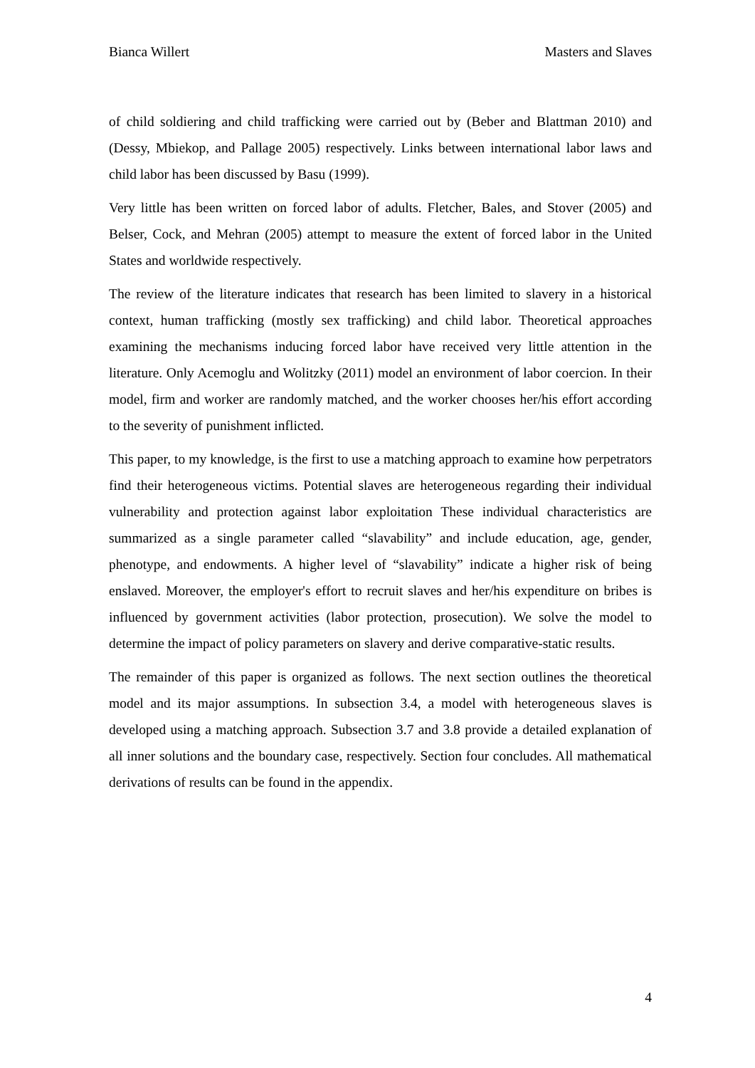Bianca Willert Masters and Slaves
of child soldiering and child trafficking were carried out by (Beber and Blattman 2010) and (Dessy, Mbiekop, and Pallage 2005) respectively. Links between international labor laws and child labor has been discussed by Basu (1999).
Very little has been written on forced labor of adults. Fletcher, Bales, and Stover (2005) and Belser, Cock, and Mehran (2005) attempt to measure the extent of forced labor in the United States and worldwide respectively.
The review of the literature indicates that research has been limited to slavery in a historical context, human trafficking (mostly sex trafficking) and child labor. Theoretical approaches examining the mechanisms inducing forced labor have received very little attention in the literature. Only Acemoglu and Wolitzky (2011) model an environment of labor coercion. In their model, firm and worker are randomly matched, and the worker chooses her/his effort according to the severity of punishment inflicted.
This paper, to my knowledge, is the first to use a matching approach to examine how perpetrators find their heterogeneous victims. Potential slaves are heterogeneous regarding their individual vulnerability and protection against labor exploitation These individual characteristics are summarized as a single parameter called “slavability” and include education, age, gender, phenotype, and endowments. A higher level of “slavability” indicate a higher risk of being enslaved. Moreover, the employer's effort to recruit slaves and her/his expenditure on bribes is influenced by government activities (labor protection, prosecution). We solve the model to determine the impact of policy parameters on slavery and derive comparative-static results.
The remainder of this paper is organized as follows. The next section outlines the theoretical model and its major assumptions. In subsection 3.4, a model with heterogeneous slaves is developed using a matching approach. Subsection 3.7 and 3.8 provide a detailed explanation of all inner solutions and the boundary case, respectively. Section four concludes. All mathematical derivations of results can be found in the appendix.
4